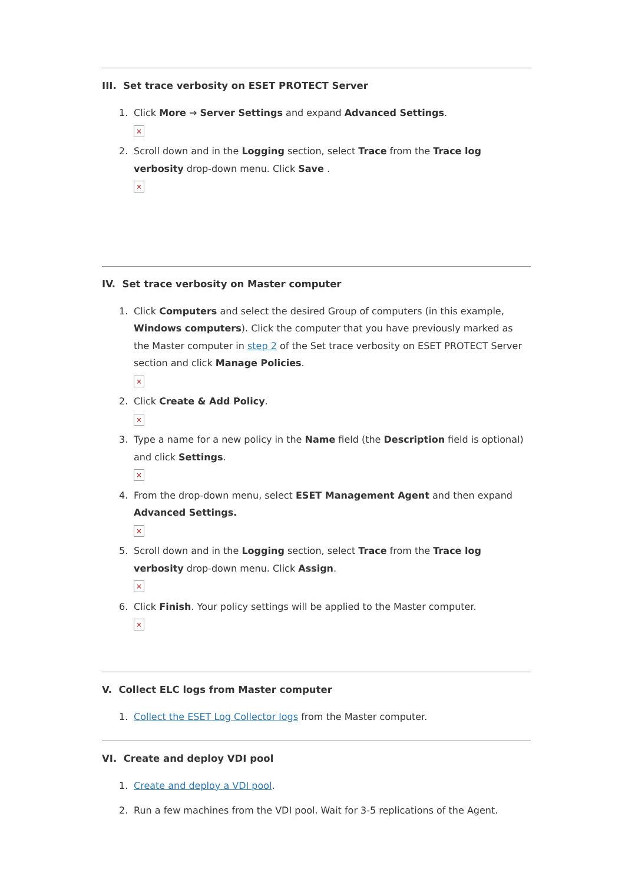III. Set trace verbosity on ESET PROTECT Server
1. Click More → Server Settings and expand Advanced Settings.
×
2. Scroll down and in the Logging section, select Trace from the Trace log verbosity drop-down menu. Click Save .
×
IV. Set trace verbosity on Master computer
1. Click Computers and select the desired Group of computers (in this example, Windows computers). Click the computer that you have previously marked as the Master computer in step 2 of the Set trace verbosity on ESET PROTECT Server section and click Manage Policies.
×
2. Click Create & Add Policy.
×
3. Type a name for a new policy in the Name field (the Description field is optional) and click Settings.
×
4. From the drop-down menu, select ESET Management Agent and then expand Advanced Settings.
×
5. Scroll down and in the Logging section, select Trace from the Trace log verbosity drop-down menu. Click Assign.
×
6. Click Finish. Your policy settings will be applied to the Master computer.
×
V. Collect ELC logs from Master computer
1. Collect the ESET Log Collector logs from the Master computer.
VI. Create and deploy VDI pool
1. Create and deploy a VDI pool.
2. Run a few machines from the VDI pool. Wait for 3-5 replications of the Agent.